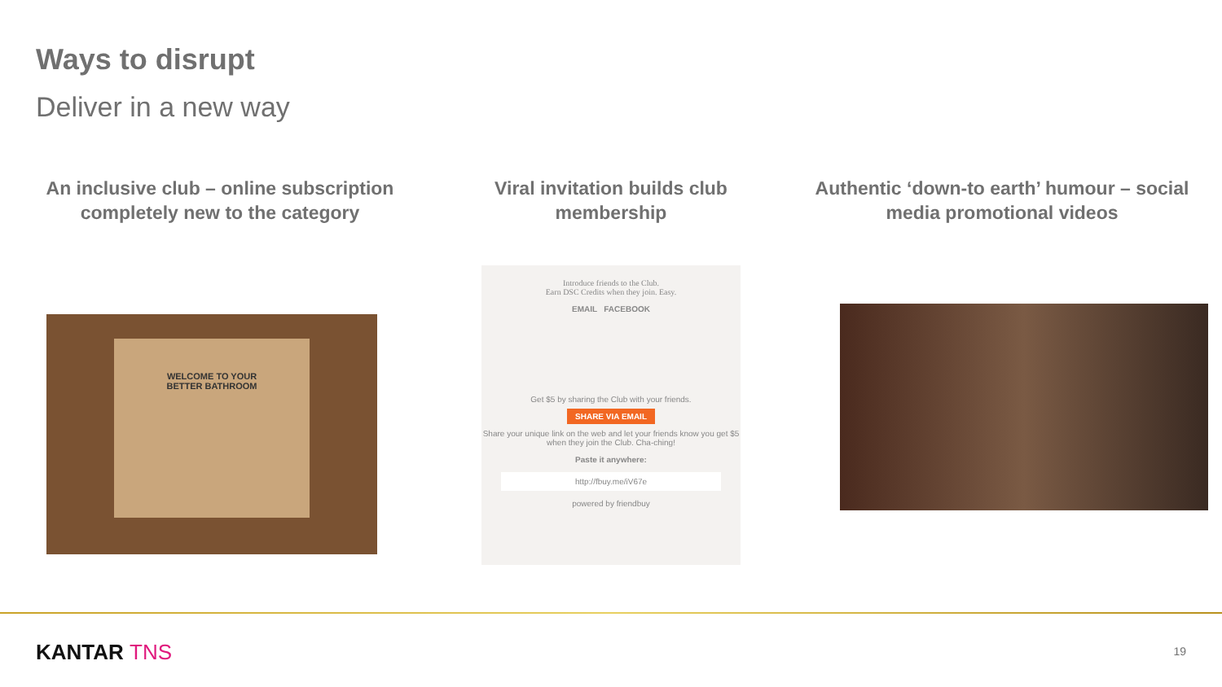Ways to disrupt
Deliver in a new way
An inclusive club – online subscription completely new to the category
Viral invitation builds club membership
Authentic ‘down-to earth’ humour – social media promotional videos
WELCOME TO YOUR
BETTER BATHROOM
Introduce friends to the Club.
Earn DSC Credits when they join. Easy.
EMAIL FACEBOOK
Get $5 by sharing the Club with your friends.
SHARE VIA EMAIL
Share your unique link on the web and let your friends know you get $5 when they join the Club. Cha-ching!
Paste it anywhere:
http://fbuy.me/iV67e
powered by friendbuy
KANTAR TNS 19